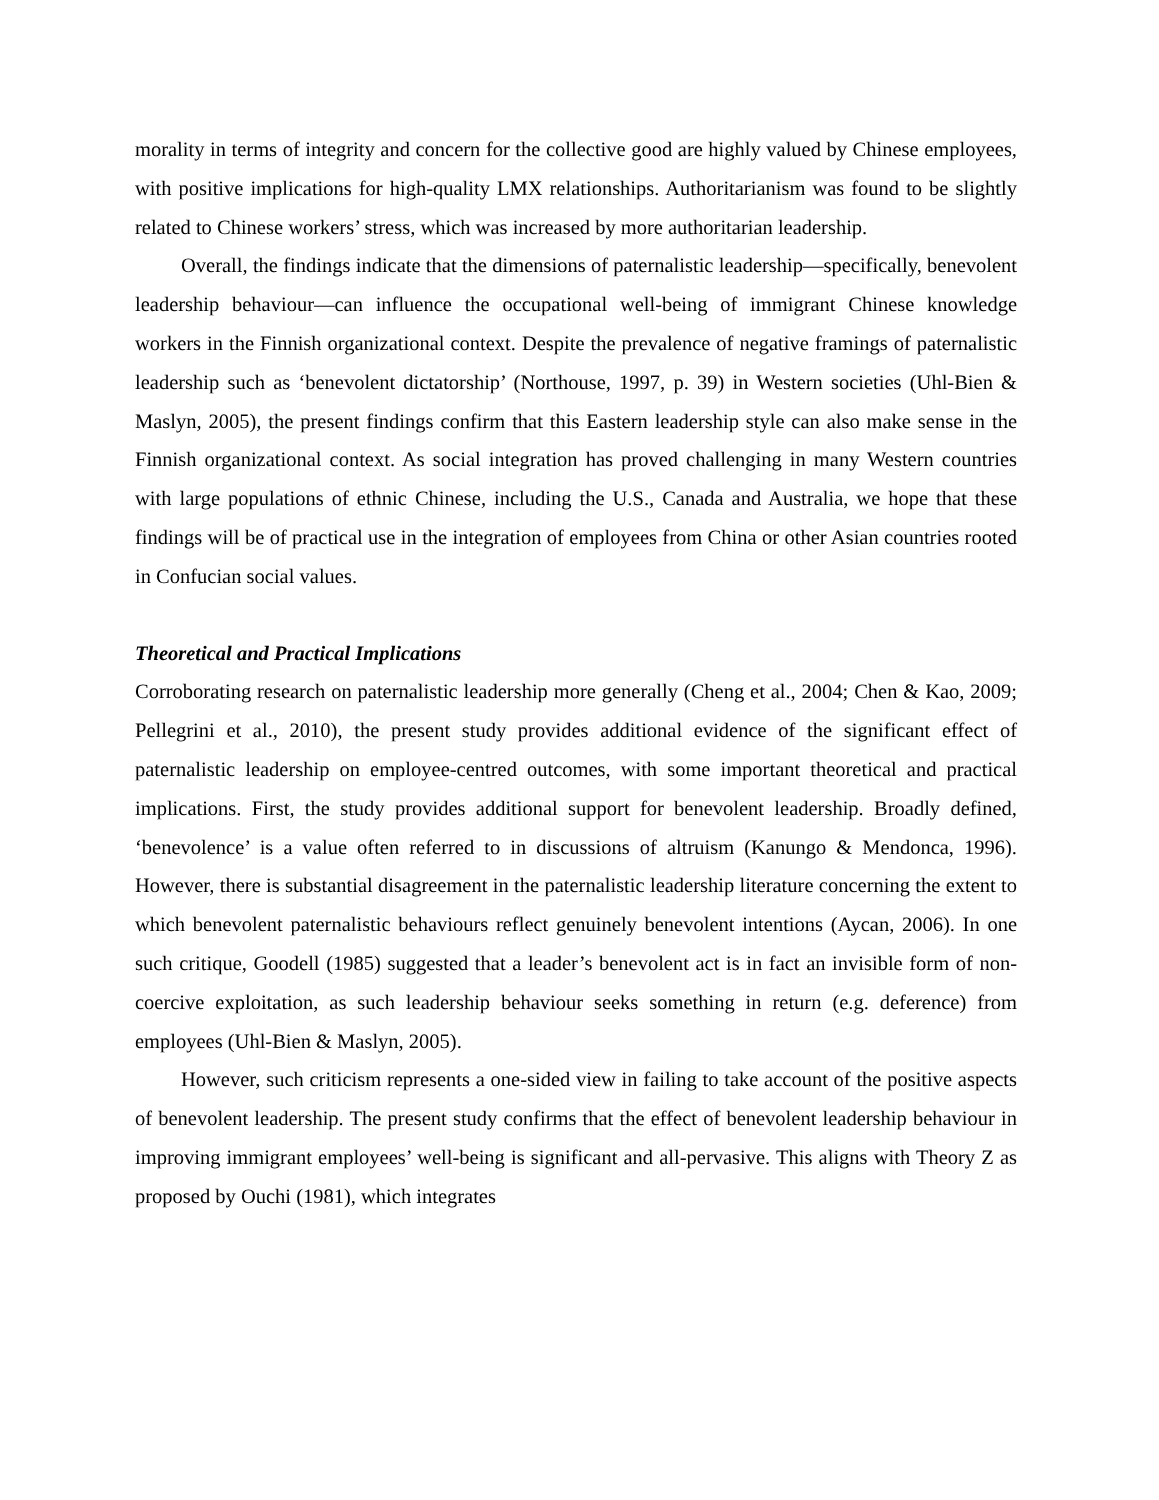morality in terms of integrity and concern for the collective good are highly valued by Chinese employees, with positive implications for high-quality LMX relationships. Authoritarianism was found to be slightly related to Chinese workers’ stress, which was increased by more authoritarian leadership.
Overall, the findings indicate that the dimensions of paternalistic leadership—specifically, benevolent leadership behaviour—can influence the occupational well-being of immigrant Chinese knowledge workers in the Finnish organizational context. Despite the prevalence of negative framings of paternalistic leadership such as ‘benevolent dictatorship’ (Northouse, 1997, p. 39) in Western societies (Uhl-Bien & Maslyn, 2005), the present findings confirm that this Eastern leadership style can also make sense in the Finnish organizational context. As social integration has proved challenging in many Western countries with large populations of ethnic Chinese, including the U.S., Canada and Australia, we hope that these findings will be of practical use in the integration of employees from China or other Asian countries rooted in Confucian social values.
Theoretical and Practical Implications
Corroborating research on paternalistic leadership more generally (Cheng et al., 2004; Chen & Kao, 2009; Pellegrini et al., 2010), the present study provides additional evidence of the significant effect of paternalistic leadership on employee-centred outcomes, with some important theoretical and practical implications. First, the study provides additional support for benevolent leadership. Broadly defined, ‘benevolence’ is a value often referred to in discussions of altruism (Kanungo & Mendonca, 1996). However, there is substantial disagreement in the paternalistic leadership literature concerning the extent to which benevolent paternalistic behaviours reflect genuinely benevolent intentions (Aycan, 2006). In one such critique, Goodell (1985) suggested that a leader’s benevolent act is in fact an invisible form of non-coercive exploitation, as such leadership behaviour seeks something in return (e.g. deference) from employees (Uhl-Bien & Maslyn, 2005).
However, such criticism represents a one-sided view in failing to take account of the positive aspects of benevolent leadership. The present study confirms that the effect of benevolent leadership behaviour in improving immigrant employees’ well-being is significant and all-pervasive. This aligns with Theory Z as proposed by Ouchi (1981), which integrates